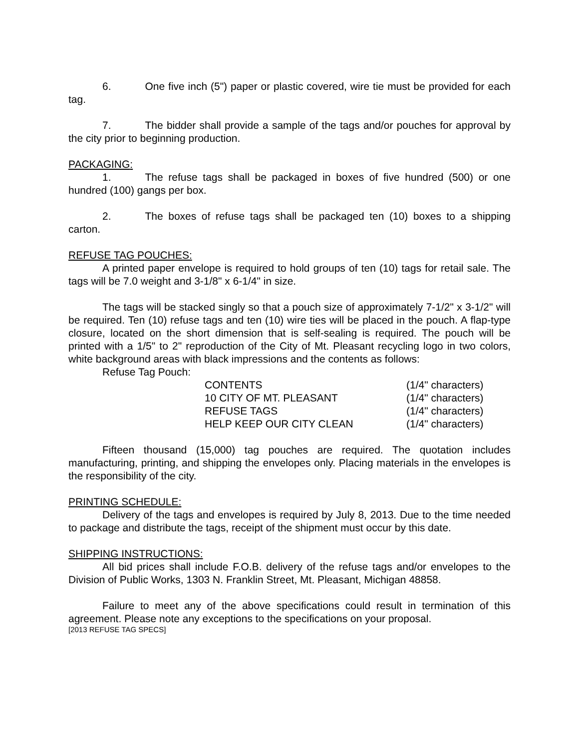6. One five inch (5") paper or plastic covered, wire tie must be provided for each tag.
7. The bidder shall provide a sample of the tags and/or pouches for approval by the city prior to beginning production.
PACKAGING:
1. The refuse tags shall be packaged in boxes of five hundred (500) or one hundred (100) gangs per box.
2. The boxes of refuse tags shall be packaged ten (10) boxes to a shipping carton.
REFUSE TAG POUCHES:
A printed paper envelope is required to hold groups of ten (10) tags for retail sale. The tags will be 7.0 weight and 3-1/8" x 6-1/4" in size.
The tags will be stacked singly so that a pouch size of approximately 7-1/2" x 3-1/2" will be required. Ten (10) refuse tags and ten (10) wire ties will be placed in the pouch. A flap-type closure, located on the short dimension that is self-sealing is required. The pouch will be printed with a 1/5" to 2" reproduction of the City of Mt. Pleasant recycling logo in two colors, white background areas with black impressions and the contents as follows:
Refuse Tag Pouch:
| CONTENTS | (1/4" characters) |
| 10 CITY OF MT. PLEASANT | (1/4" characters) |
| REFUSE TAGS | (1/4" characters) |
| HELP KEEP OUR CITY CLEAN | (1/4" characters) |
Fifteen thousand (15,000) tag pouches are required. The quotation includes manufacturing, printing, and shipping the envelopes only. Placing materials in the envelopes is the responsibility of the city.
PRINTING SCHEDULE:
Delivery of the tags and envelopes is required by July 8, 2013. Due to the time needed to package and distribute the tags, receipt of the shipment must occur by this date.
SHIPPING INSTRUCTIONS:
All bid prices shall include F.O.B. delivery of the refuse tags and/or envelopes to the Division of Public Works, 1303 N. Franklin Street, Mt. Pleasant, Michigan 48858.
Failure to meet any of the above specifications could result in termination of this agreement. Please note any exceptions to the specifications on your proposal.
[2013 REFUSE TAG SPECS]